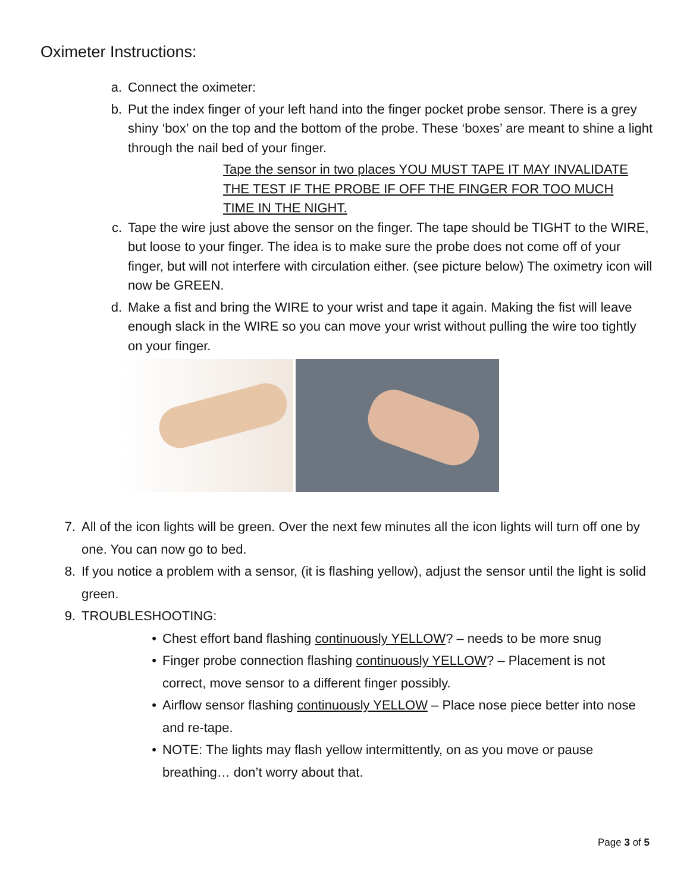Oximeter Instructions:
a. Connect the oximeter:
b. Put the index finger of your left hand into the finger pocket probe sensor. There is a grey shiny ‘box’ on the top and the bottom of the probe. These ‘boxes’ are meant to shine a light through the nail bed of your finger.
Tape the sensor in two places YOU MUST TAPE IT MAY INVALIDATE THE TEST IF THE PROBE IF OFF THE FINGER FOR TOO MUCH TIME IN THE NIGHT.
c. Tape the wire just above the sensor on the finger. The tape should be TIGHT to the WIRE, but loose to your finger. The idea is to make sure the probe does not come off of your finger, but will not interfere with circulation either. (see picture below) The oximetry icon will now be GREEN.
d. Make a fist and bring the WIRE to your wrist and tape it again. Making the fist will leave enough slack in the WIRE so you can move your wrist without pulling the wire too tightly on your finger.
7. All of the icon lights will be green. Over the next few minutes all the icon lights will turn off one by one. You can now go to bed.
8. If you notice a problem with a sensor, (it is flashing yellow), adjust the sensor until the light is solid green.
9. TROUBLESHOOTING:
• Chest effort band flashing continuously YELLOW? – needs to be more snug
• Finger probe connection flashing continuously YELLOW? – Placement is not correct, move sensor to a different finger possibly.
• Airflow sensor flashing continuously YELLOW – Place nose piece better into nose and re-tape.
• NOTE: The lights may flash yellow intermittently, on as you move or pause breathing… don’t worry about that.
Page 3 of 5